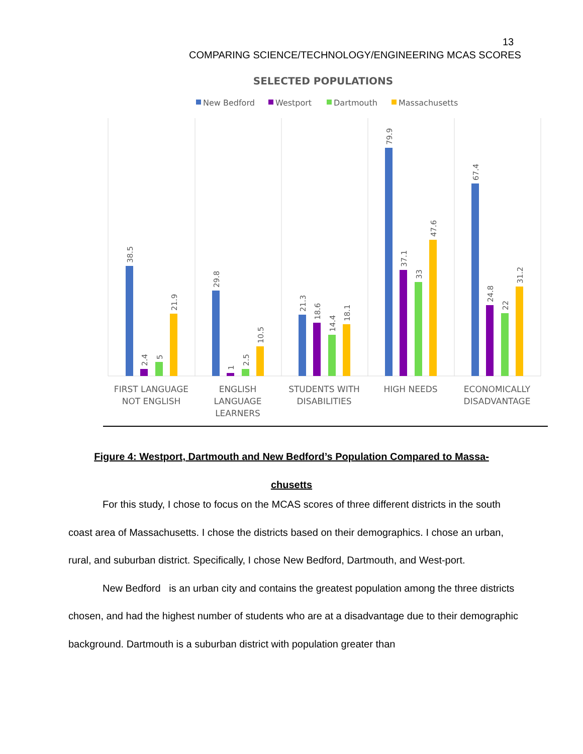13
COMPARING SCIENCE/TECHNOLOGY/ENGINEERING MCAS SCORES
SELECTED POPULATIONS
New Bedford
Westport
Dartmouth
Massachusetts
38.5
2.4
5
21.9
29.8
1
2.5
10.5
21.3
18.6
14.4
18.1
79.9
37.1
33
47.6
67.4
24.8
22
31.2
FIRST LANGUAGE
NOT ENGLISH
ENGLISH
LANGUAGE
LEARNERS
STUDENTS WITH
DISABILITIES
HIGH NEEDS
ECONOMICALLY
DISADVANTAGE
Figure 4: Westport, Dartmouth and New Bedford’s Population Compared to Massa-
chusetts
For this study, I chose to focus on the MCAS scores of three different districts in the south coast area of Massachusetts. I chose the districts based on their demographics. I chose an urban, rural, and suburban district. Specifically, I chose New Bedford, Dartmouth, and West-port.
New Bedford is an urban city and contains the greatest population among the three districts chosen, and had the highest number of students who are at a disadvantage due to their demographic background. Dartmouth is a suburban district with population greater than